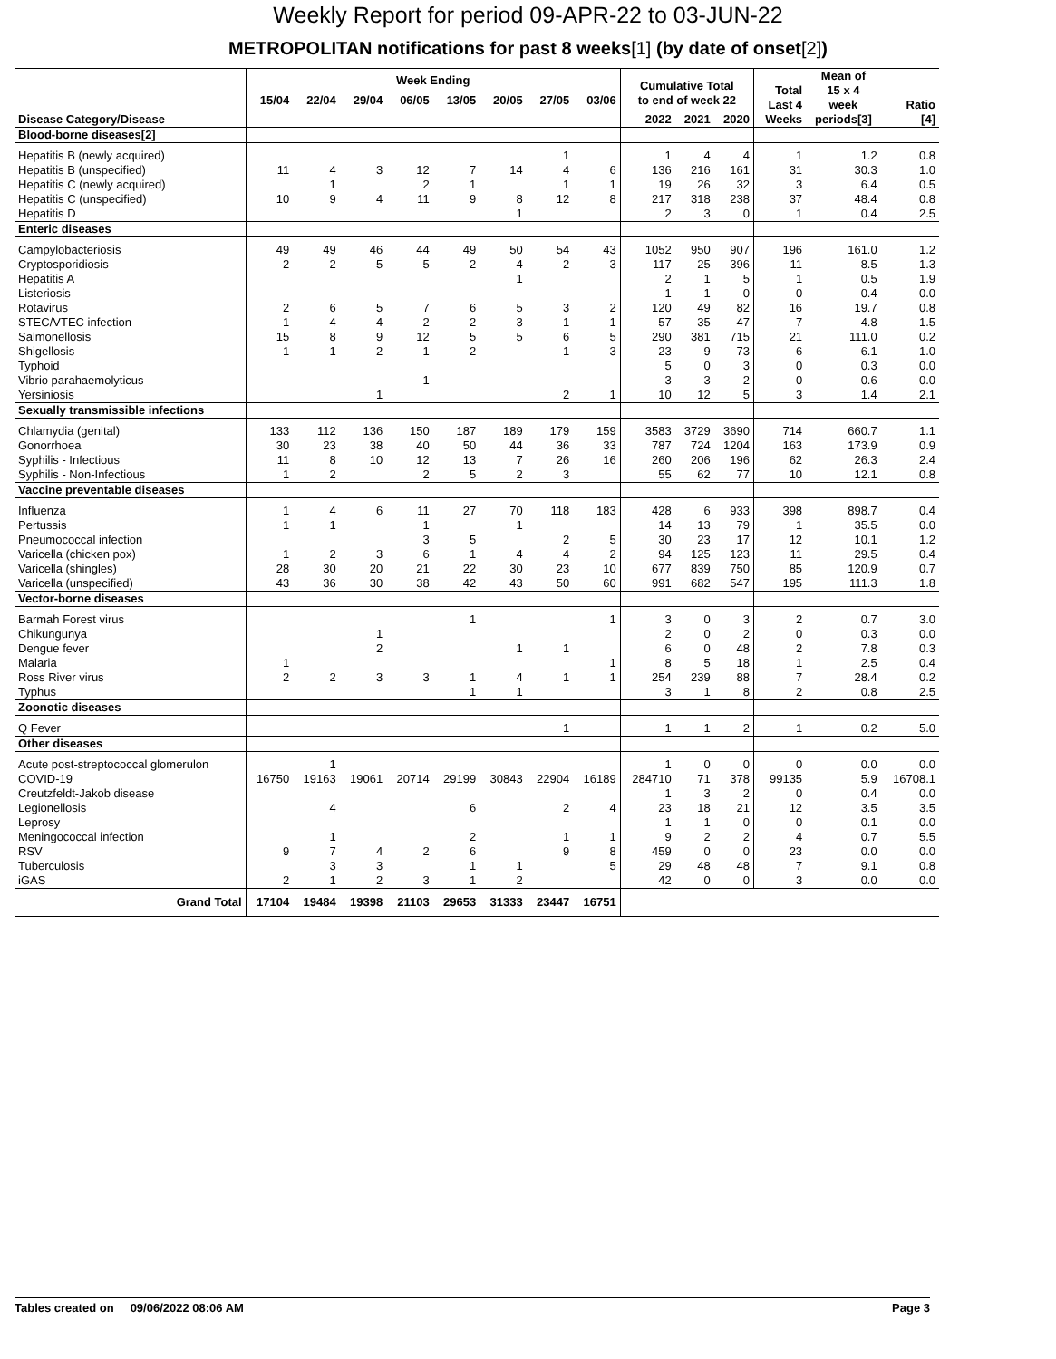Weekly Report for period 09-APR-22 to 03-JUN-22
METROPOLITAN notifications for past 8 weeks[1] (by date of onset[2])
| | Week Ending | | | | | | | | Cumulative Total to end of week 22 | | | Total Last 4 Weeks | Mean of 15 x 4 week periods[3] | Ratio [4] |
| --- | --- | --- | --- | --- | --- | --- | --- | --- | --- | --- | --- | --- | --- | --- |
| | 15/04 | 22/04 | 29/04 | 06/05 | 13/05 | 20/05 | 27/05 | 03/06 | | | | | | |
| Disease Category/Disease | | | | | | | | | 2022 | 2021 | 2020 | | | |
| Blood-borne diseases[2] | | | | | | | | | | | | | | |
| Hepatitis B (newly acquired) | | | | | | | 1 | | 1 | 4 | 4 | 1 | 1.2 | 0.8 |
| Hepatitis B (unspecified) | 11 | 4 | 3 | 12 | 7 | 14 | 4 | 6 | 136 | 216 | 161 | 31 | 30.3 | 1.0 |
| Hepatitis C (newly acquired) | | 1 | | 2 | 1 | | 1 | 1 | 19 | 26 | 32 | 3 | 6.4 | 0.5 |
| Hepatitis C (unspecified) | 10 | 9 | 4 | 11 | 9 | 8 | 12 | 8 | 217 | 318 | 238 | 37 | 48.4 | 0.8 |
| Hepatitis D | | | | | | 1 | | | 2 | 3 | 0 | 1 | 0.4 | 2.5 |
| Enteric diseases | | | | | | | | | | | | | | |
| Campylobacteriosis | 49 | 49 | 46 | 44 | 49 | 50 | 54 | 43 | 1052 | 950 | 907 | 196 | 161.0 | 1.2 |
| Cryptosporidiosis | 2 | 2 | 5 | 5 | 2 | 4 | 2 | 3 | 117 | 25 | 396 | 11 | 8.5 | 1.3 |
| Hepatitis A | | | | | | 1 | | | 2 | 1 | 5 | 1 | 0.5 | 1.9 |
| Listeriosis | | | | | | | | | 1 | 1 | 0 | 0 | 0.4 | 0.0 |
| Rotavirus | 2 | 6 | 5 | 7 | 6 | 5 | 3 | 2 | 120 | 49 | 82 | 16 | 19.7 | 0.8 |
| STEC/VTEC infection | 1 | 4 | 4 | 2 | 2 | 3 | 1 | 1 | 57 | 35 | 47 | 7 | 4.8 | 1.5 |
| Salmonellosis | 15 | 8 | 9 | 12 | 5 | 5 | 6 | 5 | 290 | 381 | 715 | 21 | 111.0 | 0.2 |
| Shigellosis | 1 | 1 | 2 | 1 | 2 | | 1 | 3 | 23 | 9 | 73 | 6 | 6.1 | 1.0 |
| Typhoid | | | | | | | | | 5 | 0 | 3 | 0 | 0.3 | 0.0 |
| Vibrio parahaemolyticus | | | | 1 | | | | | 3 | 3 | 2 | 0 | 0.6 | 0.0 |
| Yersiniosis | | | 1 | | | | 2 | 1 | 10 | 12 | 5 | 3 | 1.4 | 2.1 |
| Sexually transmissible infections | | | | | | | | | | | | | | |
| Chlamydia (genital) | 133 | 112 | 136 | 150 | 187 | 189 | 179 | 159 | 3583 | 3729 | 3690 | 714 | 660.7 | 1.1 |
| Gonorrhoea | 30 | 23 | 38 | 40 | 50 | 44 | 36 | 33 | 787 | 724 | 1204 | 163 | 173.9 | 0.9 |
| Syphilis - Infectious | 11 | 8 | 10 | 12 | 13 | 7 | 26 | 16 | 260 | 206 | 196 | 62 | 26.3 | 2.4 |
| Syphilis - Non-Infectious | 1 | 2 | | 2 | 5 | 2 | 3 | | 55 | 62 | 77 | 10 | 12.1 | 0.8 |
| Vaccine preventable diseases | | | | | | | | | | | | | | |
| Influenza | 1 | 4 | 6 | 11 | 27 | 70 | 118 | 183 | 428 | 6 | 933 | 398 | 898.7 | 0.4 |
| Pertussis | 1 | 1 | | 1 | | 1 | | | 14 | 13 | 79 | 1 | 35.5 | 0.0 |
| Pneumococcal infection | | | | 3 | 5 | | 2 | 5 | 30 | 23 | 17 | 12 | 10.1 | 1.2 |
| Varicella (chicken pox) | 1 | 2 | 3 | 6 | 1 | 4 | 4 | 2 | 94 | 125 | 123 | 11 | 29.5 | 0.4 |
| Varicella (shingles) | 28 | 30 | 20 | 21 | 22 | 30 | 23 | 10 | 677 | 839 | 750 | 85 | 120.9 | 0.7 |
| Varicella (unspecified) | 43 | 36 | 30 | 38 | 42 | 43 | 50 | 60 | 991 | 682 | 547 | 195 | 111.3 | 1.8 |
| Vector-borne diseases | | | | | | | | | | | | | | |
| Barmah Forest virus | | | | | 1 | | | 1 | 3 | 0 | 3 | 2 | 0.7 | 3.0 |
| Chikungunya | | | 1 | | | | | | 2 | 0 | 2 | 0 | 0.3 | 0.0 |
| Dengue fever | | | 2 | | | 1 | 1 | | 6 | 0 | 48 | 2 | 7.8 | 0.3 |
| Malaria | 1 | | | | | | | 1 | 8 | 5 | 18 | 1 | 2.5 | 0.4 |
| Ross River virus | 2 | 2 | 3 | 3 | 1 | 4 | 1 | 1 | 254 | 239 | 88 | 7 | 28.4 | 0.2 |
| Typhus | | | | | 1 | 1 | | | 3 | 1 | 8 | 2 | 0.8 | 2.5 |
| Zoonotic diseases | | | | | | | | | | | | | | |
| Q Fever | | | | | | | 1 | | 1 | 1 | 2 | 1 | 0.2 | 5.0 |
| Other diseases | | | | | | | | | | | | | | |
| Acute post-streptococcal glomerulon | | 1 | | | | | | | 1 | 0 | 0 | 0 | 0.0 | 0.0 |
| COVID-19 | 16750 | 19163 | 19061 | 20714 | 29199 | 30843 | 22904 | 16189 | 284710 | 71 | 378 | 99135 | 5.9 | 16708.1 |
| Creutzfeldt-Jakob disease | | | | | | | | | 1 | 3 | 2 | 0 | 0.4 | 0.0 |
| Legionellosis | | 4 | | | 6 | | 2 | 4 | 23 | 18 | 21 | 12 | 3.5 | 3.5 |
| Leprosy | | | | | | | | | 1 | 1 | 0 | 0 | 0.1 | 0.0 |
| Meningococcal infection | | 1 | | | 2 | | 1 | 1 | 9 | 2 | 2 | 4 | 0.7 | 5.5 |
| RSV | 9 | 7 | 4 | 2 | 6 | | 9 | 8 | 459 | 0 | 0 | 23 | 0.0 | 0.0 |
| Tuberculosis | | 3 | 3 | | 1 | 1 | | 5 | 29 | 48 | 48 | 7 | 9.1 | 0.8 |
| iGAS | 2 | 1 | 2 | 3 | 1 | 2 | | | 42 | 0 | 0 | 3 | 0.0 | 0.0 |
| Grand Total | 17104 | 19484 | 19398 | 21103 | 29653 | 31333 | 23447 | 16751 | | | | | | |
Tables created on 09/06/2022 08:06 AM Page 3